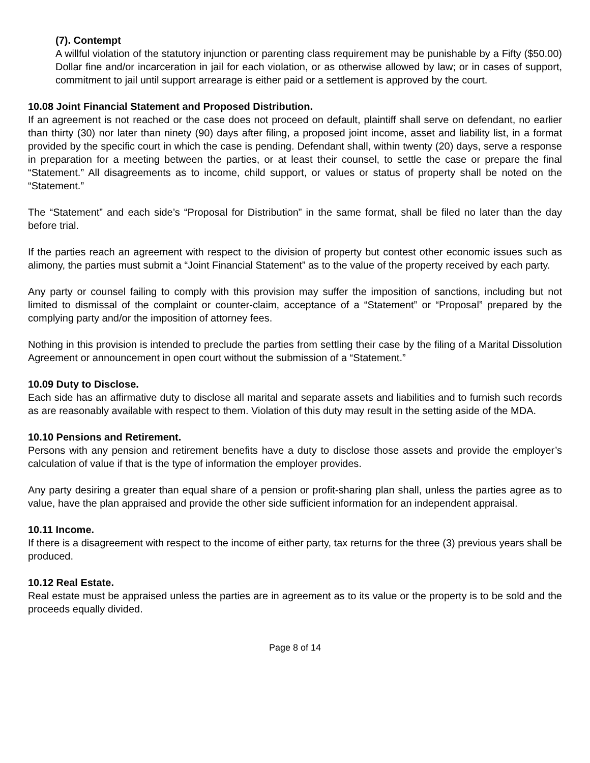(7). Contempt
A willful violation of the statutory injunction or parenting class requirement may be punishable by a Fifty ($50.00) Dollar fine and/or incarceration in jail for each violation, or as otherwise allowed by law; or in cases of support, commitment to jail until support arrearage is either paid or a settlement is approved by the court.
10.08 Joint Financial Statement and Proposed Distribution.
If an agreement is not reached or the case does not proceed on default, plaintiff shall serve on defendant, no earlier than thirty (30) nor later than ninety (90) days after filing, a proposed joint income, asset and liability list, in a format provided by the specific court in which the case is pending. Defendant shall, within twenty (20) days, serve a response in preparation for a meeting between the parties, or at least their counsel, to settle the case or prepare the final “Statement.” All disagreements as to income, child support, or values or status of property shall be noted on the “Statement.”
The “Statement” and each side’s “Proposal for Distribution” in the same format, shall be filed no later than the day before trial.
If the parties reach an agreement with respect to the division of property but contest other economic issues such as alimony, the parties must submit a “Joint Financial Statement” as to the value of the property received by each party.
Any party or counsel failing to comply with this provision may suffer the imposition of sanctions, including but not limited to dismissal of the complaint or counter-claim, acceptance of a “Statement” or “Proposal” prepared by the complying party and/or the imposition of attorney fees.
Nothing in this provision is intended to preclude the parties from settling their case by the filing of a Marital Dissolution Agreement or announcement in open court without the submission of a “Statement.”
10.09 Duty to Disclose.
Each side has an affirmative duty to disclose all marital and separate assets and liabilities and to furnish such records as are reasonably available with respect to them. Violation of this duty may result in the setting aside of the MDA.
10.10 Pensions and Retirement.
Persons with any pension and retirement benefits have a duty to disclose those assets and provide the employer’s calculation of value if that is the type of information the employer provides.
Any party desiring a greater than equal share of a pension or profit-sharing plan shall, unless the parties agree as to value, have the plan appraised and provide the other side sufficient information for an independent appraisal.
10.11 Income.
If there is a disagreement with respect to the income of either party, tax returns for the three (3) previous years shall be produced.
10.12 Real Estate.
Real estate must be appraised unless the parties are in agreement as to its value or the property is to be sold and the proceeds equally divided.
Page 8 of 14